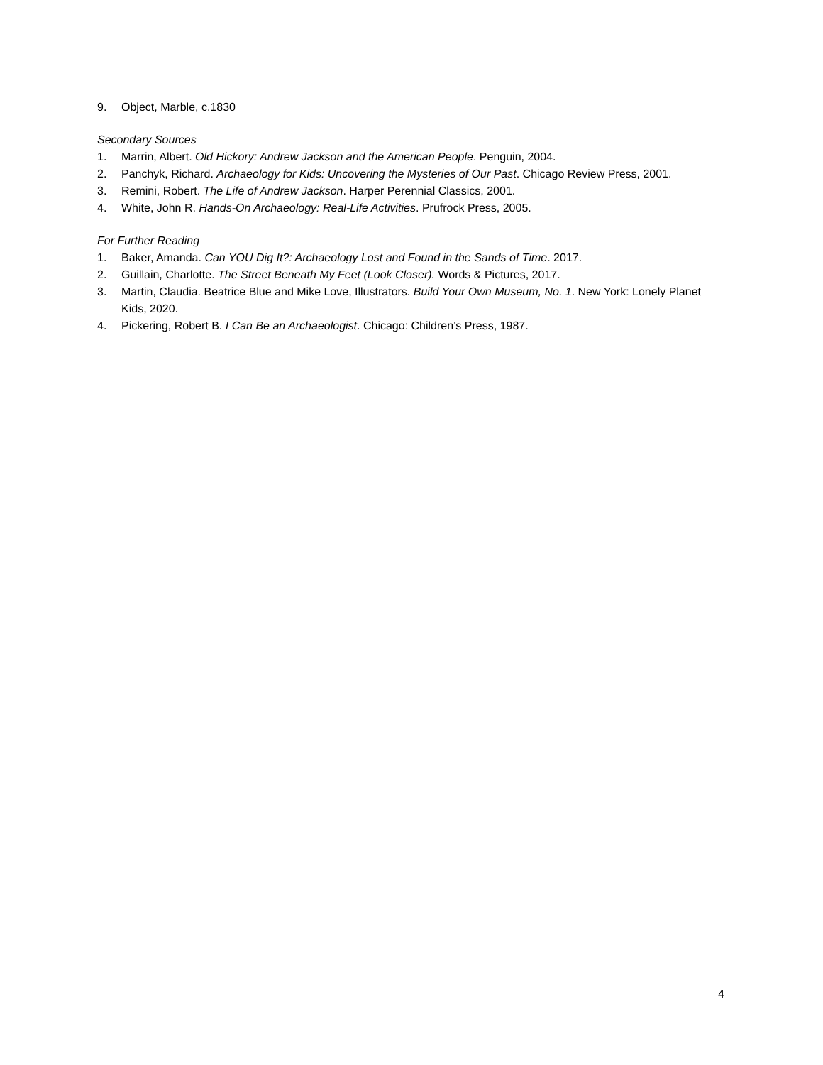9. Object, Marble, c.1830
Secondary Sources
1. Marrin, Albert. Old Hickory: Andrew Jackson and the American People. Penguin, 2004.
2. Panchyk, Richard. Archaeology for Kids: Uncovering the Mysteries of Our Past. Chicago Review Press, 2001.
3. Remini, Robert. The Life of Andrew Jackson. Harper Perennial Classics, 2001.
4. White, John R. Hands-On Archaeology: Real-Life Activities. Prufrock Press, 2005.
For Further Reading
1. Baker, Amanda. Can YOU Dig It?: Archaeology Lost and Found in the Sands of Time. 2017.
2. Guillain, Charlotte. The Street Beneath My Feet (Look Closer). Words & Pictures, 2017.
3. Martin, Claudia. Beatrice Blue and Mike Love, Illustrators. Build Your Own Museum, No. 1. New York: Lonely Planet Kids, 2020.
4. Pickering, Robert B. I Can Be an Archaeologist. Chicago: Children’s Press, 1987.
4